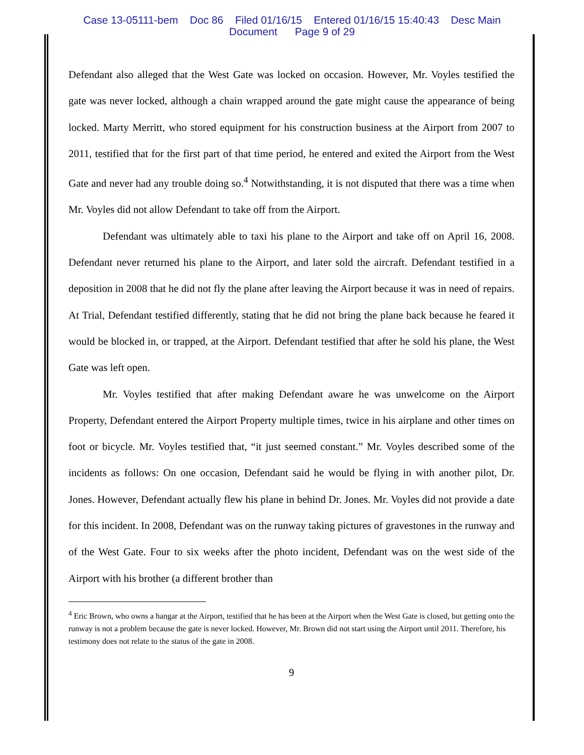Case 13-05111-bem Doc 86 Filed 01/16/15 Entered 01/16/15 15:40:43 Desc Main
Document Page 9 of 29
Defendant also alleged that the West Gate was locked on occasion. However, Mr. Voyles testified the gate was never locked, although a chain wrapped around the gate might cause the appearance of being locked. Marty Merritt, who stored equipment for his construction business at the Airport from 2007 to 2011, testified that for the first part of that time period, he entered and exited the Airport from the West Gate and never had any trouble doing so.<sup>4</sup> Notwithstanding, it is not disputed that there was a time when Mr. Voyles did not allow Defendant to take off from the Airport.
Defendant was ultimately able to taxi his plane to the Airport and take off on April 16, 2008. Defendant never returned his plane to the Airport, and later sold the aircraft. Defendant testified in a deposition in 2008 that he did not fly the plane after leaving the Airport because it was in need of repairs. At Trial, Defendant testified differently, stating that he did not bring the plane back because he feared it would be blocked in, or trapped, at the Airport. Defendant testified that after he sold his plane, the West Gate was left open.
Mr. Voyles testified that after making Defendant aware he was unwelcome on the Airport Property, Defendant entered the Airport Property multiple times, twice in his airplane and other times on foot or bicycle. Mr. Voyles testified that, “it just seemed constant.” Mr. Voyles described some of the incidents as follows: On one occasion, Defendant said he would be flying in with another pilot, Dr. Jones. However, Defendant actually flew his plane in behind Dr. Jones. Mr. Voyles did not provide a date for this incident. In 2008, Defendant was on the runway taking pictures of gravestones in the runway and of the West Gate. Four to six weeks after the photo incident, Defendant was on the west side of the Airport with his brother (a different brother than
<sup>4</sup> Eric Brown, who owns a hangar at the Airport, testified that he has been at the Airport when the West Gate is closed, but getting onto the runway is not a problem because the gate is never locked. However, Mr. Brown did not start using the Airport until 2011. Therefore, his testimony does not relate to the status of the gate in 2008.
9